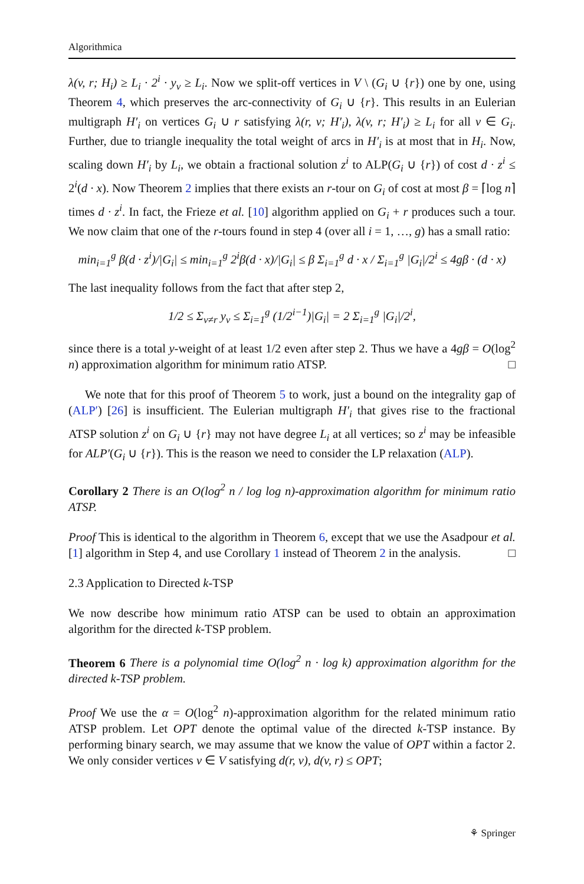Algorithmica
λ(v, r; H<sub>i</sub>) ≥ L<sub>i</sub> · 2<sup>i</sup> · y<sub>v</sub> ≥ L<sub>i</sub>. Now we split-off vertices in V \ (G<sub>i</sub> ∪ {r}) one by one, using Theorem 4, which preserves the arc-connectivity of G<sub>i</sub> ∪ {r}. This results in an Eulerian multigraph H′<sub>i</sub> on vertices G<sub>i</sub> ∪ r satisfying λ(r, v; H′<sub>i</sub>), λ(v, r; H′<sub>i</sub>) ≥ L<sub>i</sub> for all v ∈ G<sub>i</sub>. Further, due to triangle inequality the total weight of arcs in H′<sub>i</sub> is at most that in H<sub>i</sub>. Now, scaling down H′<sub>i</sub> by L<sub>i</sub>, we obtain a fractional solution z<sup>i</sup> to ALP(G<sub>i</sub> ∪ {r}) of cost d · z<sup>i</sup> ≤ 2<sup>i</sup>(d · x). Now Theorem 2 implies that there exists an r-tour on G<sub>i</sub> of cost at most β = ⌈log n⌉ times d · z<sup>i</sup>. In fact, the Frieze et al. [10] algorithm applied on G<sub>i</sub> + r produces such a tour. We now claim that one of the r-tours found in step 4 (over all i = 1, …, g) has a small ratio:
min<sub>i=1</sub><sup>g</sup> β(d · z<sup>i</sup>)/|G<sub>i</sub>| ≤ min<sub>i=1</sub><sup>g</sup> 2<sup>i</sup>β(d · x)/|G<sub>i</sub>| ≤ β Σ<sub>i=1</sub><sup>g</sup> d · x / Σ<sub>i=1</sub><sup>g</sup> |G<sub>i</sub>|/2<sup>i</sup> ≤ 4gβ · (d · x)
The last inequality follows from the fact that after step 2,
1/2 ≤ Σ<sub>v≠r</sub> y<sub>v</sub> ≤ Σ<sub>i=1</sub><sup>g</sup> (1/2<sup>i−1</sup>)|G<sub>i</sub>| = 2 Σ<sub>i=1</sub><sup>g</sup> |G<sub>i</sub>|/2<sup>i</sup>,
since there is a total y-weight of at least 1/2 even after step 2. Thus we have a 4gβ = O(log<sup>2</sup> n) approximation algorithm for minimum ratio ATSP. □
We note that for this proof of Theorem 5 to work, just a bound on the integrality gap of (ALP′) [26] is insufficient. The Eulerian multigraph H′<sub>i</sub> that gives rise to the fractional ATSP solution z<sup>i</sup> on G<sub>i</sub> ∪ {r} may not have degree L<sub>i</sub> at all vertices; so z<sup>i</sup> may be infeasible for ALP′(G<sub>i</sub> ∪ {r}). This is the reason we need to consider the LP relaxation (ALP).
Corollary 2 There is an O(log<sup>2</sup> n / log log n)-approximation algorithm for minimum ratio ATSP.
Proof This is identical to the algorithm in Theorem 6, except that we use the Asadpour et al. [1] algorithm in Step 4, and use Corollary 1 instead of Theorem 2 in the analysis. □
2.3 Application to Directed k-TSP
We now describe how minimum ratio ATSP can be used to obtain an approximation algorithm for the directed k-TSP problem.
Theorem 6 There is a polynomial time O(log<sup>2</sup> n · log k) approximation algorithm for the directed k-TSP problem.
Proof We use the α = O(log<sup>2</sup> n)-approximation algorithm for the related minimum ratio ATSP problem. Let OPT denote the optimal value of the directed k-TSP instance. By performing binary search, we may assume that we know the value of OPT within a factor 2. We only consider vertices v ∈ V satisfying d(r, v), d(v, r) ≤ OPT;
⚘ Springer